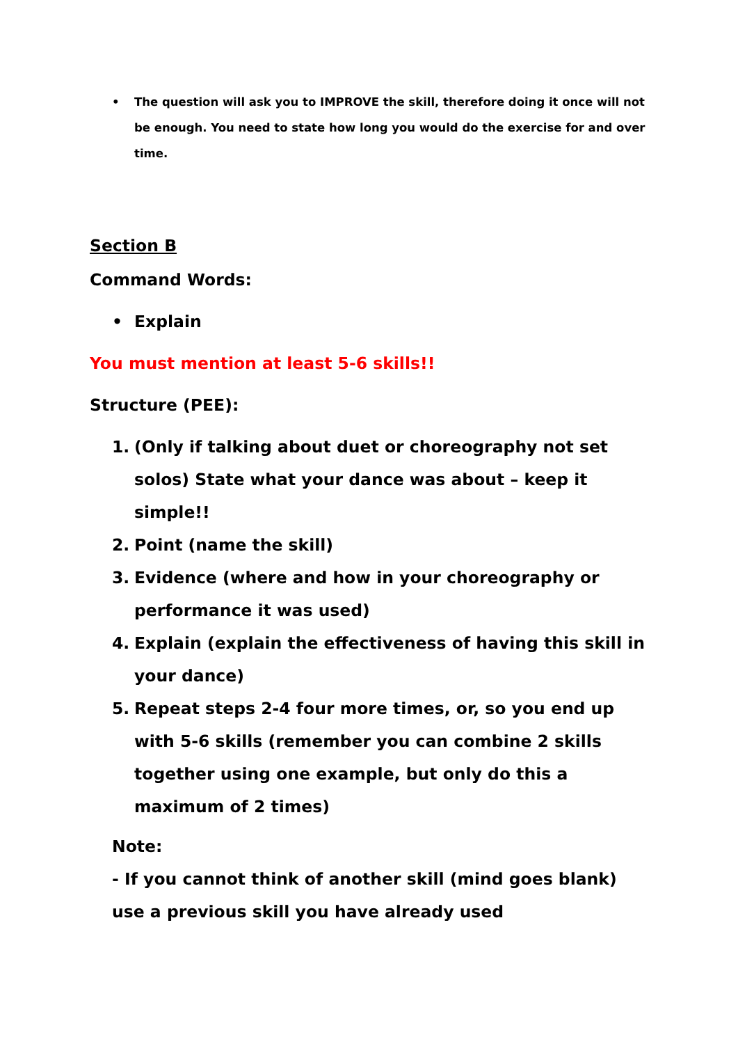• The question will ask you to IMPROVE the skill, therefore doing it once will not be enough. You need to state how long you would do the exercise for and over time.
Section B
Command Words:
• Explain
You must mention at least 5-6 skills!!
Structure (PEE):
1. (Only if talking about duet or choreography not set solos) State what your dance was about – keep it simple!!
2. Point (name the skill)
3. Evidence (where and how in your choreography or performance it was used)
4. Explain (explain the effectiveness of having this skill in your dance)
5. Repeat steps 2-4 four more times, or, so you end up with 5-6 skills (remember you can combine 2 skills together using one example, but only do this a maximum of 2 times)
Note:
- If you cannot think of another skill (mind goes blank) use a previous skill you have already used